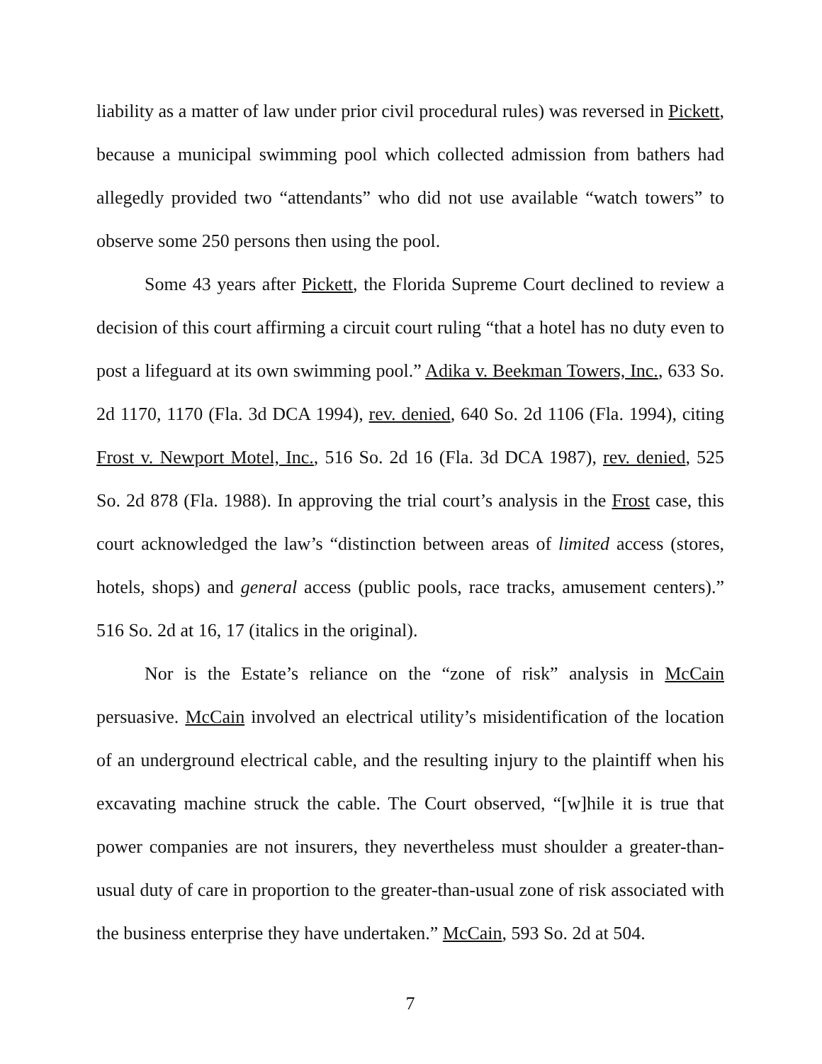liability as a matter of law under prior civil procedural rules) was reversed in Pickett, because a municipal swimming pool which collected admission from bathers had allegedly provided two “attendants” who did not use available “watch towers” to observe some 250 persons then using the pool.
Some 43 years after Pickett, the Florida Supreme Court declined to review a decision of this court affirming a circuit court ruling “that a hotel has no duty even to post a lifeguard at its own swimming pool.” Adika v. Beekman Towers, Inc., 633 So. 2d 1170, 1170 (Fla. 3d DCA 1994), rev. denied, 640 So. 2d 1106 (Fla. 1994), citing Frost v. Newport Motel, Inc., 516 So. 2d 16 (Fla. 3d DCA 1987), rev. denied, 525 So. 2d 878 (Fla. 1988). In approving the trial court’s analysis in the Frost case, this court acknowledged the law’s “distinction between areas of limited access (stores, hotels, shops) and general access (public pools, race tracks, amusement centers).” 516 So. 2d at 16, 17 (italics in the original).
Nor is the Estate’s reliance on the “zone of risk” analysis in McCain persuasive. McCain involved an electrical utility’s misidentification of the location of an underground electrical cable, and the resulting injury to the plaintiff when his excavating machine struck the cable. The Court observed, “[w]hile it is true that power companies are not insurers, they nevertheless must shoulder a greater-than-usual duty of care in proportion to the greater-than-usual zone of risk associated with the business enterprise they have undertaken.” McCain, 593 So. 2d at 504.
7